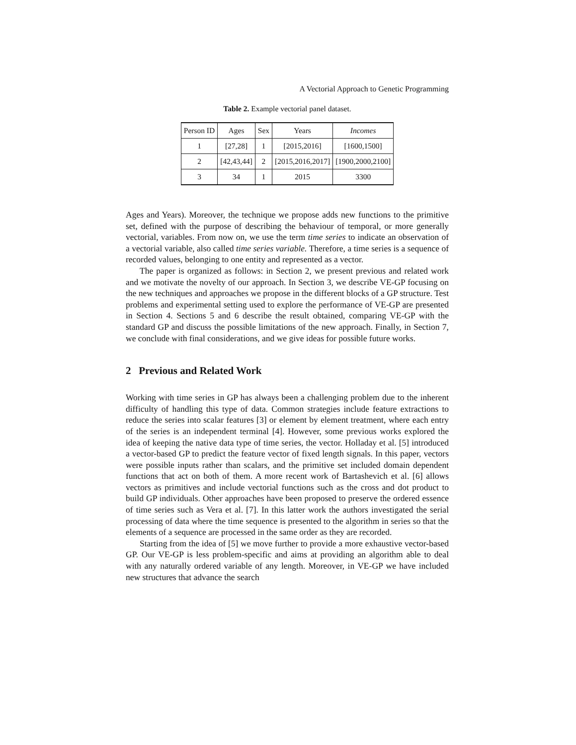A Vectorial Approach to Genetic Programming
Table 2. Example vectorial panel dataset.
| Person ID | Ages | Sex | Years | Incomes |
| --- | --- | --- | --- | --- |
| 1 | [27,28] | 1 | [2015,2016] | [1600,1500] |
| 2 | [42,43,44] | 2 | [2015,2016,2017] | [1900,2000,2100] |
| 3 | 34 | 1 | 2015 | 3300 |
Ages and Years). Moreover, the technique we propose adds new functions to the primitive set, defined with the purpose of describing the behaviour of temporal, or more generally vectorial, variables. From now on, we use the term time series to indicate an observation of a vectorial variable, also called time series variable. Therefore, a time series is a sequence of recorded values, belonging to one entity and represented as a vector.
The paper is organized as follows: in Section 2, we present previous and related work and we motivate the novelty of our approach. In Section 3, we describe VE-GP focusing on the new techniques and approaches we propose in the different blocks of a GP structure. Test problems and experimental setting used to explore the performance of VE-GP are presented in Section 4. Sections 5 and 6 describe the result obtained, comparing VE-GP with the standard GP and discuss the possible limitations of the new approach. Finally, in Section 7, we conclude with final considerations, and we give ideas for possible future works.
2 Previous and Related Work
Working with time series in GP has always been a challenging problem due to the inherent difficulty of handling this type of data. Common strategies include feature extractions to reduce the series into scalar features [3] or element by element treatment, where each entry of the series is an independent terminal [4]. However, some previous works explored the idea of keeping the native data type of time series, the vector. Holladay et al. [5] introduced a vector-based GP to predict the feature vector of fixed length signals. In this paper, vectors were possible inputs rather than scalars, and the primitive set included domain dependent functions that act on both of them. A more recent work of Bartashevich et al. [6] allows vectors as primitives and include vectorial functions such as the cross and dot product to build GP individuals. Other approaches have been proposed to preserve the ordered essence of time series such as Vera et al. [7]. In this latter work the authors investigated the serial processing of data where the time sequence is presented to the algorithm in series so that the elements of a sequence are processed in the same order as they are recorded.
Starting from the idea of [5] we move further to provide a more exhaustive vector-based GP. Our VE-GP is less problem-specific and aims at providing an algorithm able to deal with any naturally ordered variable of any length. Moreover, in VE-GP we have included new structures that advance the search